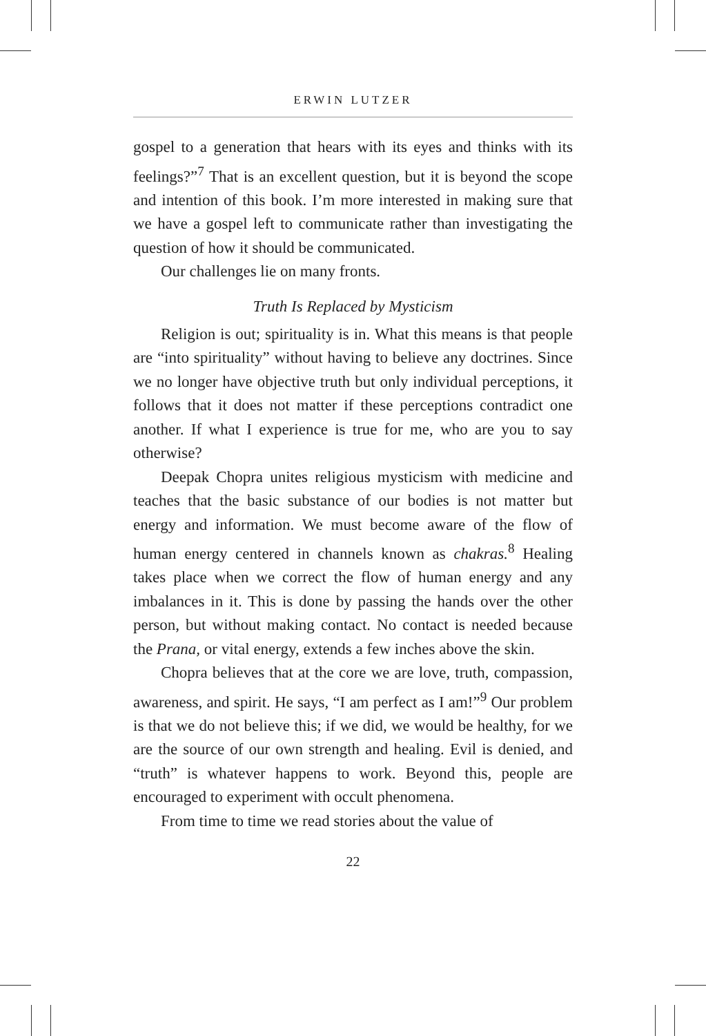ERWIN LUTZER
gospel to a generation that hears with its eyes and thinks with its feelings?”<sup>7</sup> That is an excellent question, but it is beyond the scope and intention of this book. I’m more interested in making sure that we have a gospel left to communicate rather than investigating the question of how it should be communicated.
Our challenges lie on many fronts.
Truth Is Replaced by Mysticism
Religion is out; spirituality is in. What this means is that people are “into spirituality” without having to believe any doctrines. Since we no longer have objective truth but only individual perceptions, it follows that it does not matter if these perceptions contradict one another. If what I experience is true for me, who are you to say otherwise?
Deepak Chopra unites religious mysticism with medicine and teaches that the basic substance of our bodies is not matter but energy and information. We must become aware of the flow of human energy centered in channels known as chakras.<sup>8</sup> Healing takes place when we correct the flow of human energy and any imbalances in it. This is done by passing the hands over the other person, but without making contact. No contact is needed because the Prana, or vital energy, extends a few inches above the skin.
Chopra believes that at the core we are love, truth, compassion, awareness, and spirit. He says, “I am perfect as I am!”<sup>9</sup> Our problem is that we do not believe this; if we did, we would be healthy, for we are the source of our own strength and healing. Evil is denied, and “truth” is whatever happens to work. Beyond this, people are encouraged to experiment with occult phenomena.
From time to time we read stories about the value of
22